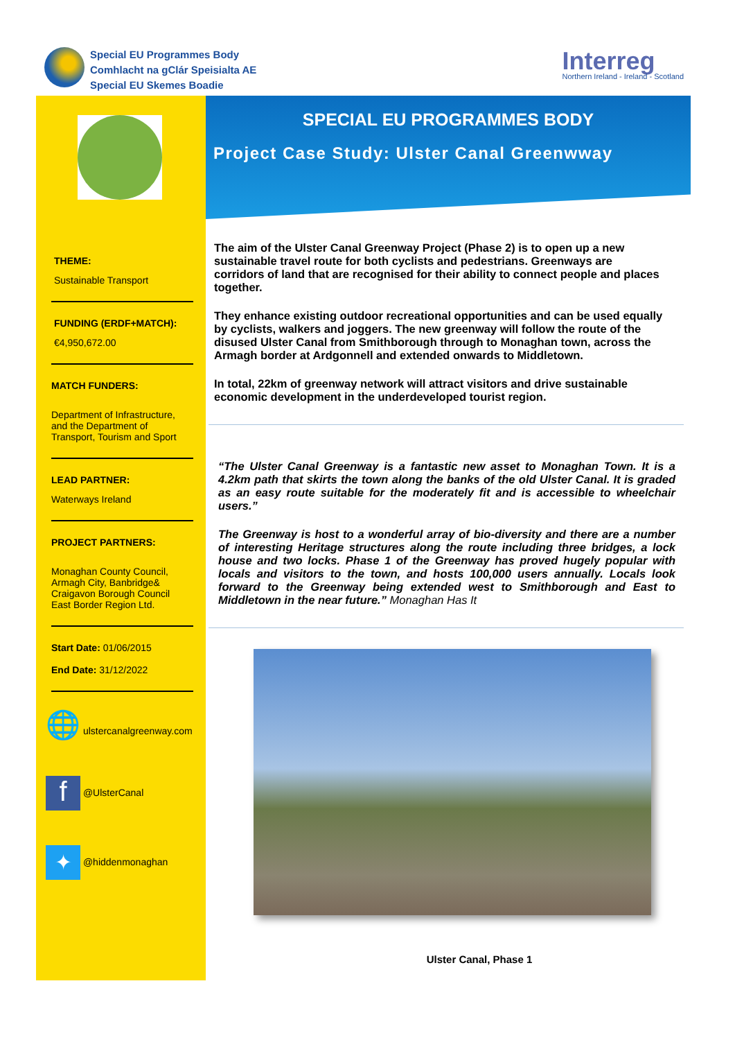Special EU Programmes Body
Comhlacht na gClár Speisialta AE
Special EU Skemes Boadie
Interreg
Northern Ireland - Ireland - Scotland
THEME:
Sustainable Transport
FUNDING (ERDF+MATCH):
€4,950,672.00
MATCH FUNDERS:
Department of Infrastructure, and the Department of Transport, Tourism and Sport
LEAD PARTNER:
Waterways Ireland
PROJECT PARTNERS:
Monaghan County Council, Armagh City, Banbridge& Craigavon Borough Council East Border Region Ltd.
Start Date: 01/06/2015
End Date: 31/12/2022
🌐 ulstercanalgreenway.com
f @UlsterCanal
✦ @hiddenmonaghan
SPECIAL EU PROGRAMMES BODY
Project Case Study: Ulster Canal Greenwway
The aim of the Ulster Canal Greenway Project (Phase 2) is to open up a new sustainable travel route for both cyclists and pedestrians. Greenways are corridors of land that are recognised for their ability to connect people and places together.
They enhance existing outdoor recreational opportunities and can be used equally by cyclists, walkers and joggers. The new greenway will follow the route of the disused Ulster Canal from Smithborough through to Monaghan town, across the Armagh border at Ardgonnell and extended onwards to Middletown.
In total, 22km of greenway network will attract visitors and drive sustainable economic development in the underdeveloped tourist region.
“The Ulster Canal Greenway is a fantastic new asset to Monaghan Town. It is a 4.2km path that skirts the town along the banks of the old Ulster Canal. It is graded as an easy route suitable for the moderately fit and is accessible to wheelchair users.”
The Greenway is host to a wonderful array of bio-diversity and there are a number of interesting Heritage structures along the route including three bridges, a lock house and two locks. Phase 1 of the Greenway has proved hugely popular with locals and visitors to the town, and hosts 100,000 users annually. Locals look forward to the Greenway being extended west to Smithborough and East to Middletown in the near future.” Monaghan Has It
Ulster Canal, Phase 1